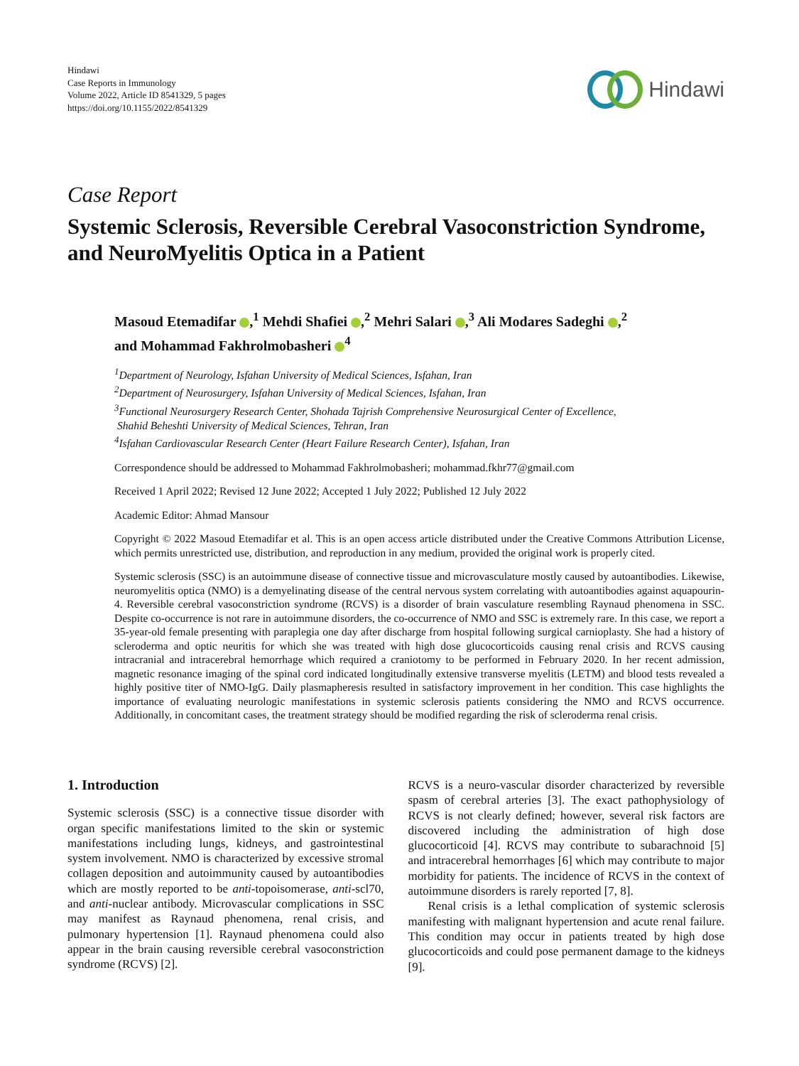Hindawi
Case Reports in Immunology
Volume 2022, Article ID 8541329, 5 pages
https://doi.org/10.1155/2022/8541329
Hindawi
Case Report
Systemic Sclerosis, Reversible Cerebral Vasoconstriction Syndrome, and NeuroMyelitis Optica in a Patient
Masoud Etemadifar ,<sup>1</sup> Mehdi Shafiei ,<sup>2</sup> Mehri Salari ,<sup>3</sup> Ali Modares Sadeghi ,<sup>2</sup>
and Mohammad Fakhrolmobasheri <sup>4</sup>
<sup>1</sup> Department of Neurology, Isfahan University of Medical Sciences, Isfahan, Iran
<sup>2</sup> Department of Neurosurgery, Isfahan University of Medical Sciences, Isfahan, Iran
<sup>3</sup> Functional Neurosurgery Research Center, Shohada Tajrish Comprehensive Neurosurgical Center of Excellence,
Shahid Beheshti University of Medical Sciences, Tehran, Iran
<sup>4</sup> Isfahan Cardiovascular Research Center (Heart Failure Research Center), Isfahan, Iran
Correspondence should be addressed to Mohammad Fakhrolmobasheri; mohammad.fkhr77@gmail.com
Received 1 April 2022; Revised 12 June 2022; Accepted 1 July 2022; Published 12 July 2022
Academic Editor: Ahmad Mansour
Copyright © 2022 Masoud Etemadifar et al. This is an open access article distributed under the Creative Commons Attribution License, which permits unrestricted use, distribution, and reproduction in any medium, provided the original work is properly cited.
Systemic sclerosis (SSC) is an autoimmune disease of connective tissue and microvasculature mostly caused by autoantibodies. Likewise, neuromyelitis optica (NMO) is a demyelinating disease of the central nervous system correlating with autoantibodies against aquapourin-4. Reversible cerebral vasoconstriction syndrome (RCVS) is a disorder of brain vasculature resembling Raynaud phenomena in SSC. Despite co-occurrence is not rare in autoimmune disorders, the co-occurrence of NMO and SSC is extremely rare. In this case, we report a 35-year-old female presenting with paraplegia one day after discharge from hospital following surgical carnioplasty. She had a history of scleroderma and optic neuritis for which she was treated with high dose glucocorticoids causing renal crisis and RCVS causing intracranial and intracerebral hemorrhage which required a craniotomy to be performed in February 2020. In her recent admission, magnetic resonance imaging of the spinal cord indicated longitudinally extensive transverse myelitis (LETM) and blood tests revealed a highly positive titer of NMO-IgG. Daily plasmapheresis resulted in satisfactory improvement in her condition. This case highlights the importance of evaluating neurologic manifestations in systemic sclerosis patients considering the NMO and RCVS occurrence. Additionally, in concomitant cases, the treatment strategy should be modified regarding the risk of scleroderma renal crisis.
1. Introduction
Systemic sclerosis (SSC) is a connective tissue disorder with organ specific manifestations limited to the skin or systemic manifestations including lungs, kidneys, and gastrointestinal system involvement. NMO is characterized by excessive stromal collagen deposition and autoimmunity caused by autoantibodies which are mostly reported to be anti-topoisomerase, anti-scl70, and anti-nuclear antibody. Microvascular complications in SSC may manifest as Raynaud phenomena, renal crisis, and pulmonary hypertension [1]. Raynaud phenomena could also appear in the brain causing reversible cerebral vasoconstriction syndrome (RCVS) [2].
RCVS is a neuro-vascular disorder characterized by reversible spasm of cerebral arteries [3]. The exact pathophysiology of RCVS is not clearly defined; however, several risk factors are discovered including the administration of high dose glucocorticoid [4]. RCVS may contribute to subarachnoid [5] and intracerebral hemorrhages [6] which may contribute to major morbidity for patients. The incidence of RCVS in the context of autoimmune disorders is rarely reported [7, 8].
Renal crisis is a lethal complication of systemic sclerosis manifesting with malignant hypertension and acute renal failure. This condition may occur in patients treated by high dose glucocorticoids and could pose permanent damage to the kidneys [9].